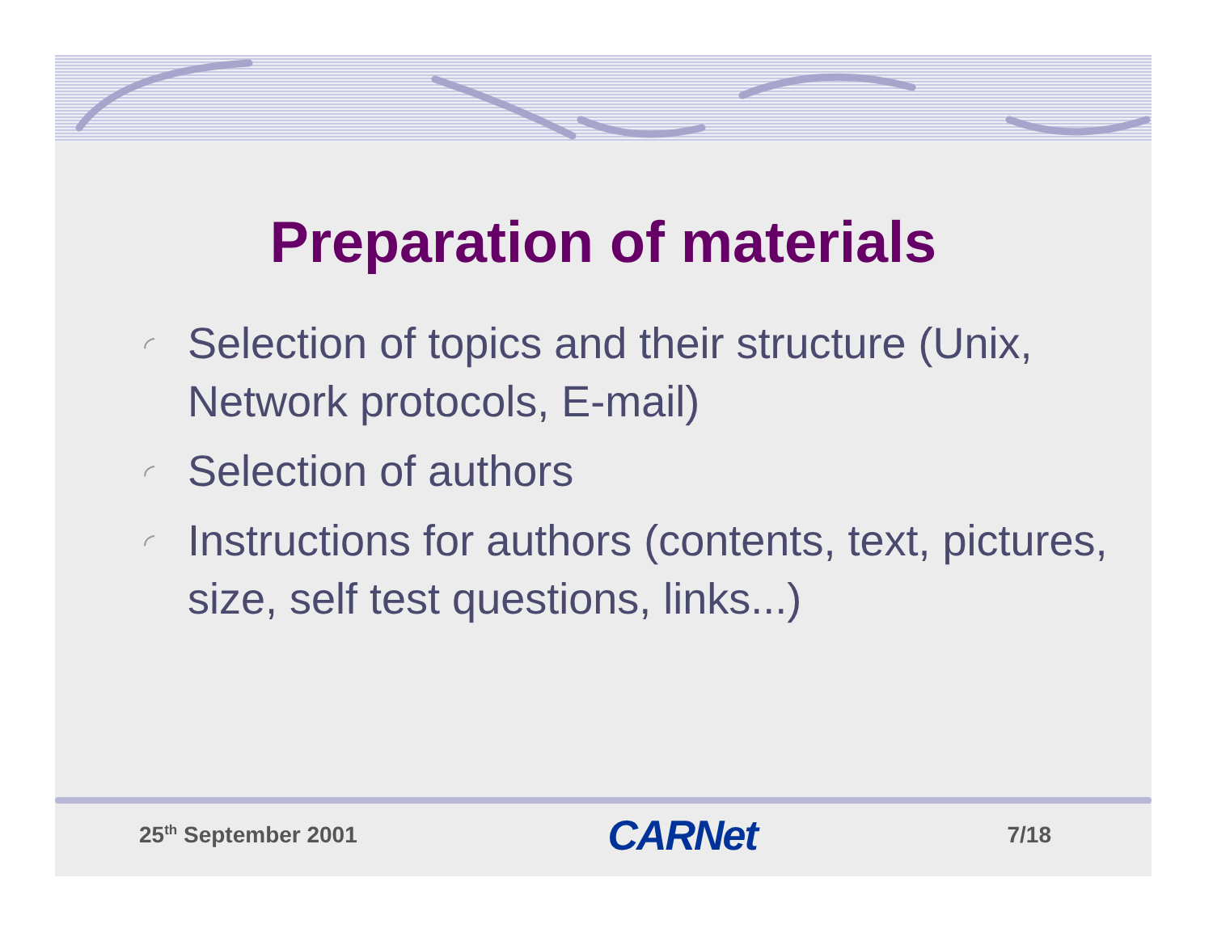Preparation of materials
◜ Selection of topics and their structure (Unix, Network protocols, E-mail)
◜ Selection of authors
◜ Instructions for authors (contents, text, pictures, size, self test questions, links...)
25<sup>th</sup> September 2001
CARNet
7/18